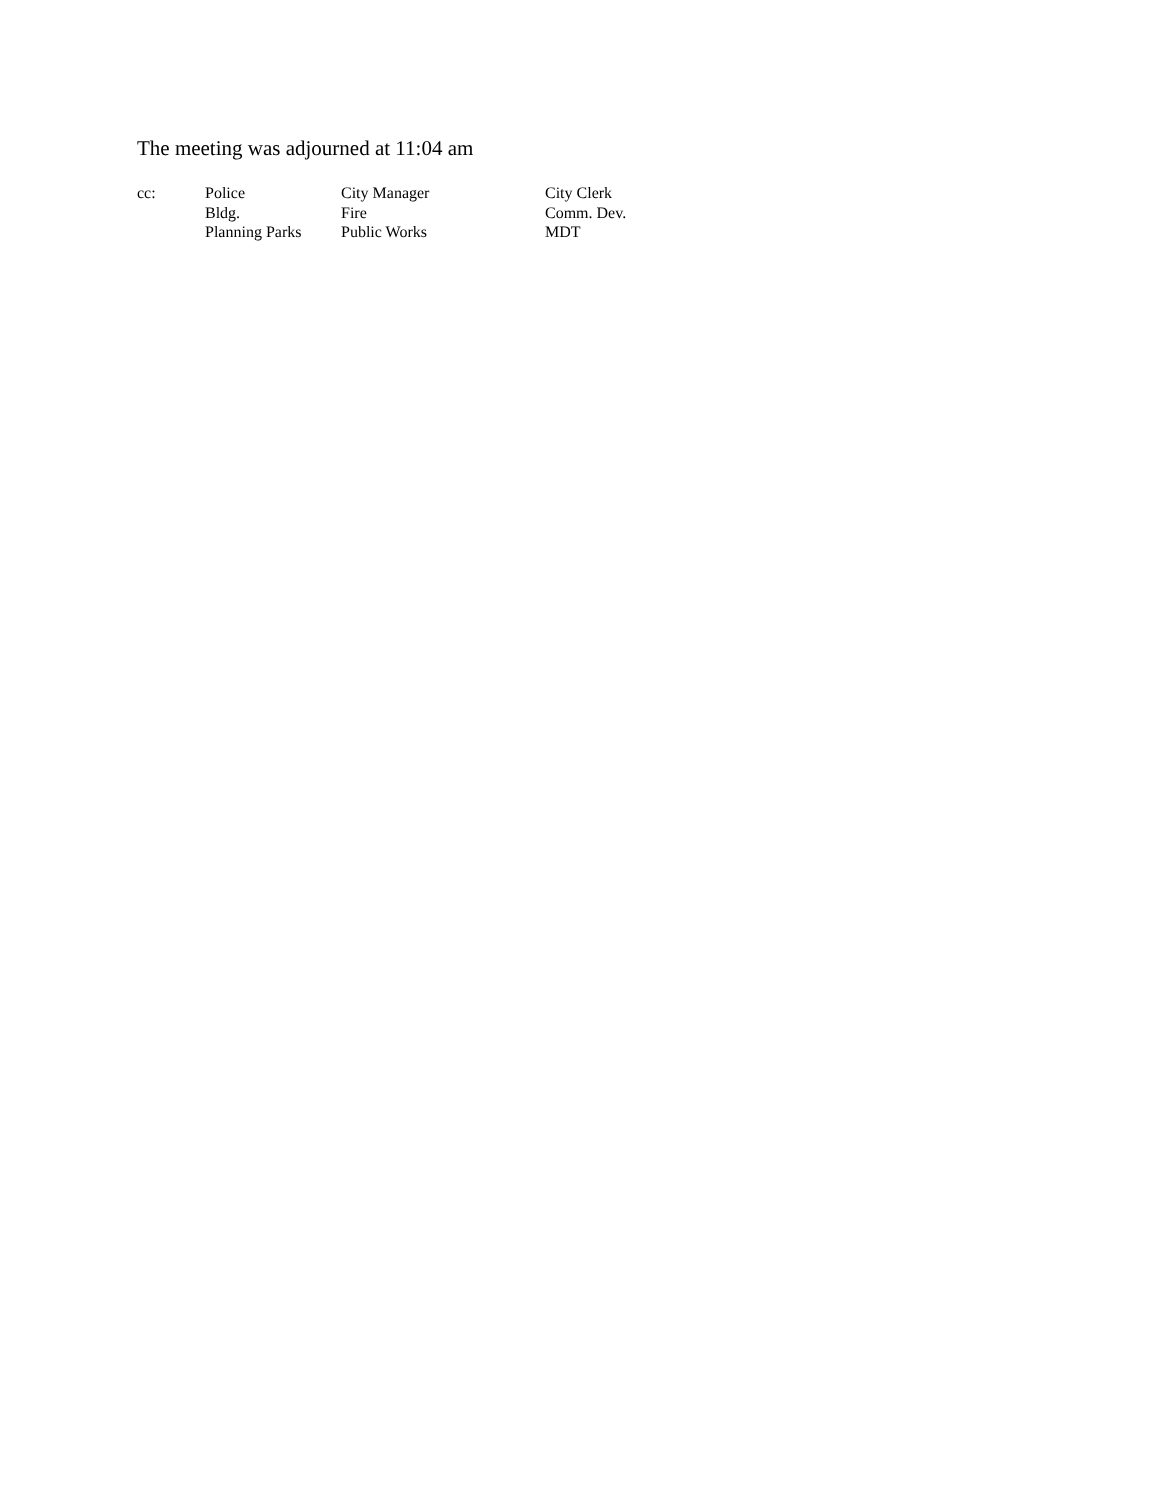The meeting was adjourned at 11:04 am
| cc: | Police | City Manager | City Clerk |
| | Bldg. | Fire | Comm. Dev. |
| | Planning Parks | Public Works | MDT |